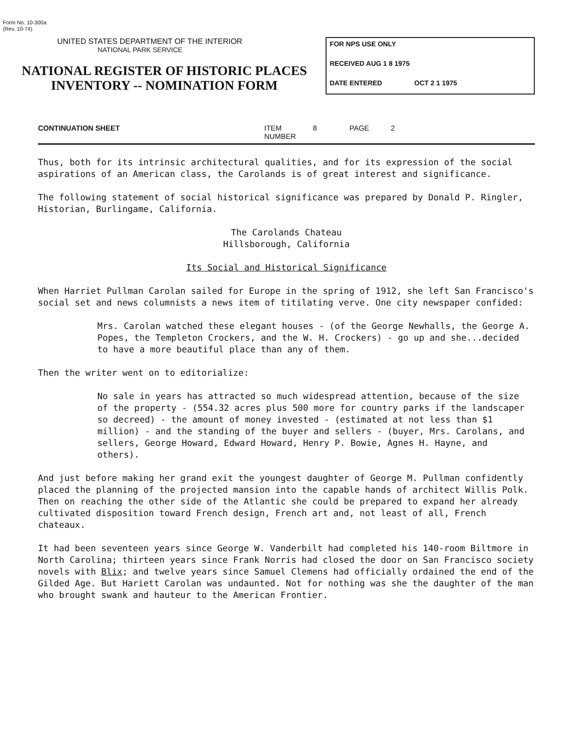Form No. 10-300a
(Rev. 10-74)
UNITED STATES DEPARTMENT OF THE INTERIOR
NATIONAL PARK SERVICE
NATIONAL REGISTER OF HISTORIC PLACES
INVENTORY -- NOMINATION FORM
FOR NPS USE ONLY
RECEIVED AUG 1 8 1975
DATE ENTERED OCT 2 1 1975
CONTINUATION SHEET ITEM NUMBER 8 PAGE 2
Thus, both for its intrinsic architectural qualities, and for its expression of the social aspirations of an American class, the Carolands is of great interest and significance.
The following statement of social historical significance was prepared by Donald P. Ringler, Historian, Burlingame, California.
The Carolands Chateau
Hillsborough, California
Its Social and Historical Significance
When Harriet Pullman Carolan sailed for Europe in the spring of 1912, she left San Francisco's social set and news columnists a news item of titilating verve. One city newspaper confided:
Mrs. Carolan watched these elegant houses - (of the George Newhalls, the George A. Popes, the Templeton Crockers, and the W. H. Crockers) - go up and she...decided to have a more beautiful place than any of them.
Then the writer went on to editorialize:
No sale in years has attracted so much widespread attention, because of the size of the property - (554.32 acres plus 500 more for country parks if the landscaper so decreed) - the amount of money invested - (estimated at not less than $1 million) - and the standing of the buyer and sellers - (buyer, Mrs. Carolans, and sellers, George Howard, Edward Howard, Henry P. Bowie, Agnes H. Hayne, and others).
And just before making her grand exit the youngest daughter of George M. Pullman confidently placed the planning of the projected mansion into the capable hands of architect Willis Polk. Then on reaching the other side of the Atlantic she could be prepared to expand her already cultivated disposition toward French design, French art and, not least of all, French chateaux.
It had been seventeen years since George W. Vanderbilt had completed his 140-room Biltmore in North Carolina; thirteen years since Frank Norris had closed the door on San Francisco society novels with Blix; and twelve years since Samuel Clemens had officially ordained the end of the Gilded Age. But Hariett Carolan was undaunted. Not for nothing was she the daughter of the man who brought swank and hauteur to the American Frontier.